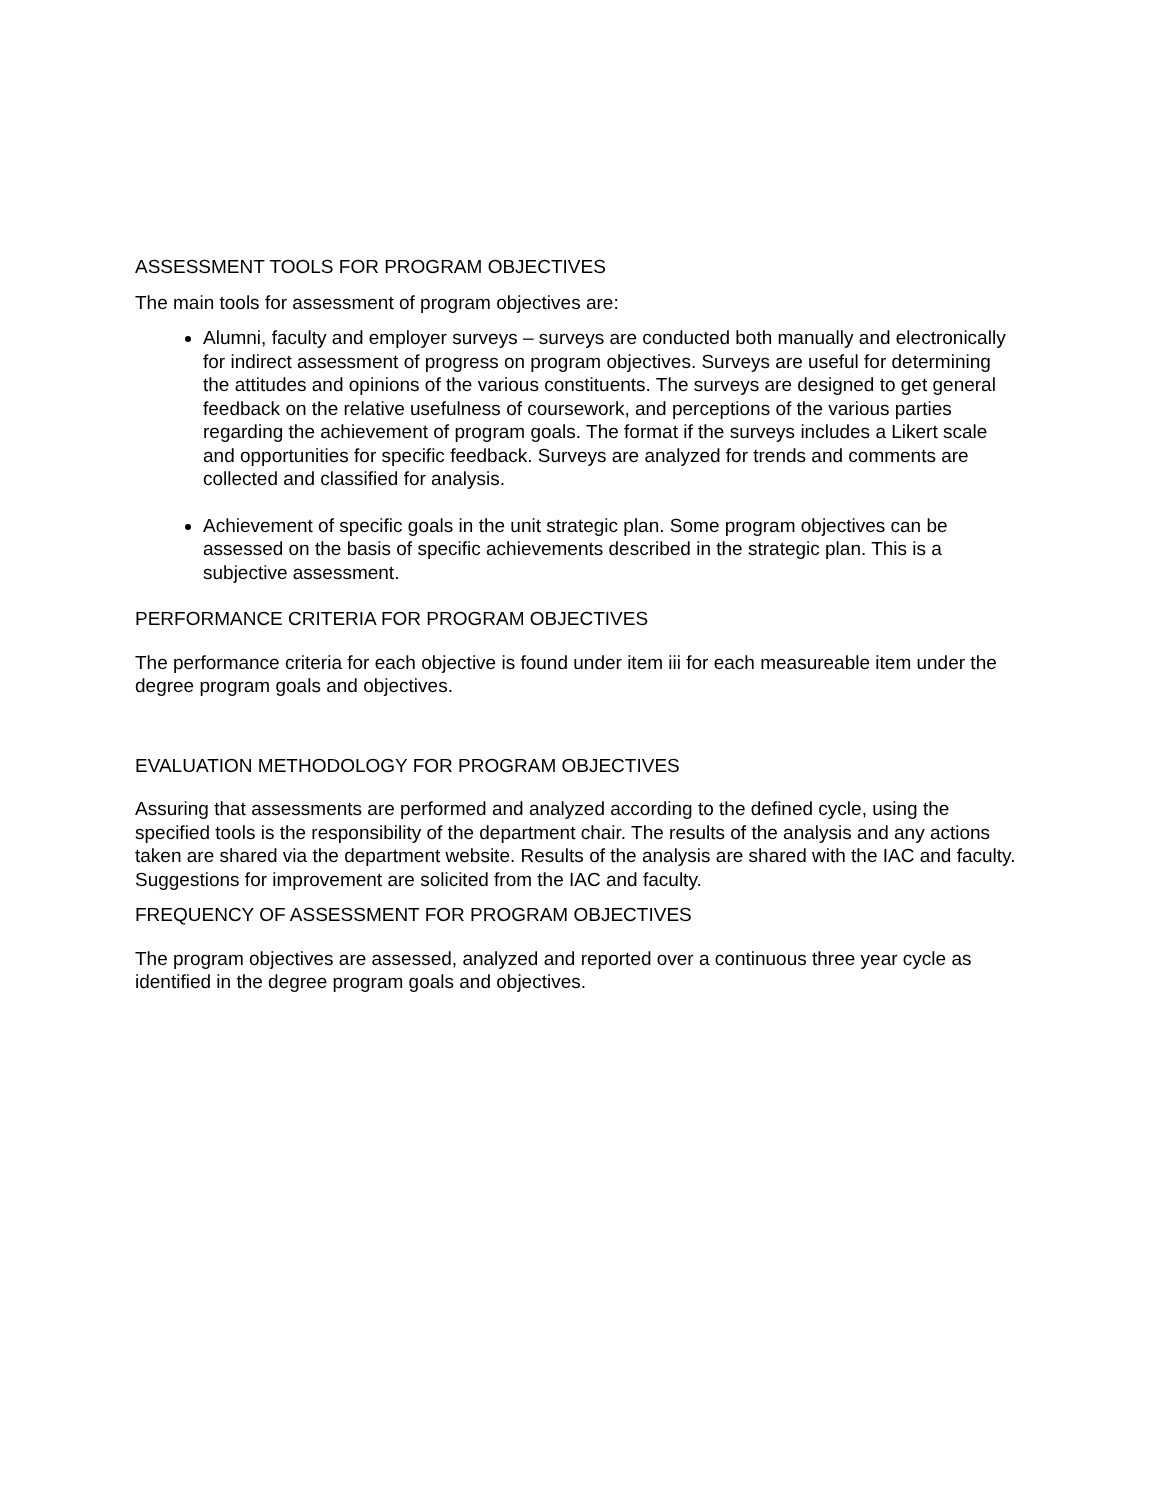ASSESSMENT TOOLS FOR PROGRAM OBJECTIVES
The main tools for assessment of program objectives are:
Alumni, faculty and employer surveys – surveys are conducted both manually and electronically for indirect assessment of progress on program objectives. Surveys are useful for determining the attitudes and opinions of the various constituents. The surveys are designed to get general feedback on the relative usefulness of coursework, and perceptions of the various parties regarding the achievement of program goals. The format if the surveys includes a Likert scale and opportunities for specific feedback. Surveys are analyzed for trends and comments are collected and classified for analysis.
Achievement of specific goals in the unit strategic plan. Some program objectives can be assessed on the basis of specific achievements described in the strategic plan. This is a subjective assessment.
PERFORMANCE CRITERIA FOR PROGRAM OBJECTIVES
The performance criteria for each objective is found under item iii for each measureable item under the degree program goals and objectives.
EVALUATION METHODOLOGY FOR PROGRAM OBJECTIVES
Assuring that assessments are performed and analyzed according to the defined cycle, using the specified tools is the responsibility of the department chair. The results of the analysis and any actions taken are shared via the department website. Results of the analysis are shared with the IAC and faculty. Suggestions for improvement are solicited from the IAC and faculty.
FREQUENCY OF ASSESSMENT FOR PROGRAM OBJECTIVES
The program objectives are assessed, analyzed and reported over a continuous three year cycle as identified in the degree program goals and objectives.